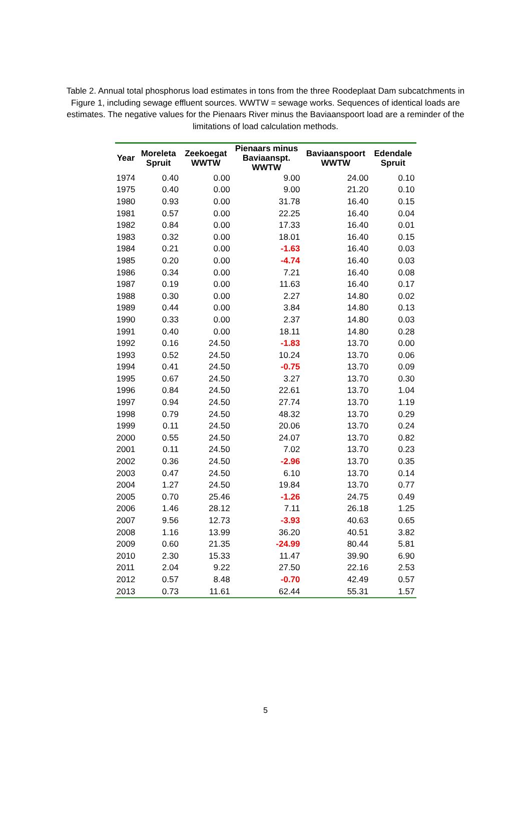Table 2. Annual total phosphorus load estimates in tons from the three Roodeplaat Dam subcatchments in Figure 1, including sewage effluent sources. WWTW = sewage works. Sequences of identical loads are estimates. The negative values for the Pienaars River minus the Baviaanspoort load are a reminder of the limitations of load calculation methods.
| Year | Moreleta Spruit | Zeekoegat WWTW | Pienaars minus Baviaanspt. WWTW | Baviaanspoort WWTW | Edendale Spruit |
| --- | --- | --- | --- | --- | --- |
| 1974 | 0.40 | 0.00 | 9.00 | 24.00 | 0.10 |
| 1975 | 0.40 | 0.00 | 9.00 | 21.20 | 0.10 |
| 1980 | 0.93 | 0.00 | 31.78 | 16.40 | 0.15 |
| 1981 | 0.57 | 0.00 | 22.25 | 16.40 | 0.04 |
| 1982 | 0.84 | 0.00 | 17.33 | 16.40 | 0.01 |
| 1983 | 0.32 | 0.00 | 18.01 | 16.40 | 0.15 |
| 1984 | 0.21 | 0.00 | -1.63 | 16.40 | 0.03 |
| 1985 | 0.20 | 0.00 | -4.74 | 16.40 | 0.03 |
| 1986 | 0.34 | 0.00 | 7.21 | 16.40 | 0.08 |
| 1987 | 0.19 | 0.00 | 11.63 | 16.40 | 0.17 |
| 1988 | 0.30 | 0.00 | 2.27 | 14.80 | 0.02 |
| 1989 | 0.44 | 0.00 | 3.84 | 14.80 | 0.13 |
| 1990 | 0.33 | 0.00 | 2.37 | 14.80 | 0.03 |
| 1991 | 0.40 | 0.00 | 18.11 | 14.80 | 0.28 |
| 1992 | 0.16 | 24.50 | -1.83 | 13.70 | 0.00 |
| 1993 | 0.52 | 24.50 | 10.24 | 13.70 | 0.06 |
| 1994 | 0.41 | 24.50 | -0.75 | 13.70 | 0.09 |
| 1995 | 0.67 | 24.50 | 3.27 | 13.70 | 0.30 |
| 1996 | 0.84 | 24.50 | 22.61 | 13.70 | 1.04 |
| 1997 | 0.94 | 24.50 | 27.74 | 13.70 | 1.19 |
| 1998 | 0.79 | 24.50 | 48.32 | 13.70 | 0.29 |
| 1999 | 0.11 | 24.50 | 20.06 | 13.70 | 0.24 |
| 2000 | 0.55 | 24.50 | 24.07 | 13.70 | 0.82 |
| 2001 | 0.11 | 24.50 | 7.02 | 13.70 | 0.23 |
| 2002 | 0.36 | 24.50 | -2.96 | 13.70 | 0.35 |
| 2003 | 0.47 | 24.50 | 6.10 | 13.70 | 0.14 |
| 2004 | 1.27 | 24.50 | 19.84 | 13.70 | 0.77 |
| 2005 | 0.70 | 25.46 | -1.26 | 24.75 | 0.49 |
| 2006 | 1.46 | 28.12 | 7.11 | 26.18 | 1.25 |
| 2007 | 9.56 | 12.73 | -3.93 | 40.63 | 0.65 |
| 2008 | 1.16 | 13.99 | 36.20 | 40.51 | 3.82 |
| 2009 | 0.60 | 21.35 | -24.99 | 80.44 | 5.81 |
| 2010 | 2.30 | 15.33 | 11.47 | 39.90 | 6.90 |
| 2011 | 2.04 | 9.22 | 27.50 | 22.16 | 2.53 |
| 2012 | 0.57 | 8.48 | -0.70 | 42.49 | 0.57 |
| 2013 | 0.73 | 11.61 | 62.44 | 55.31 | 1.57 |
5